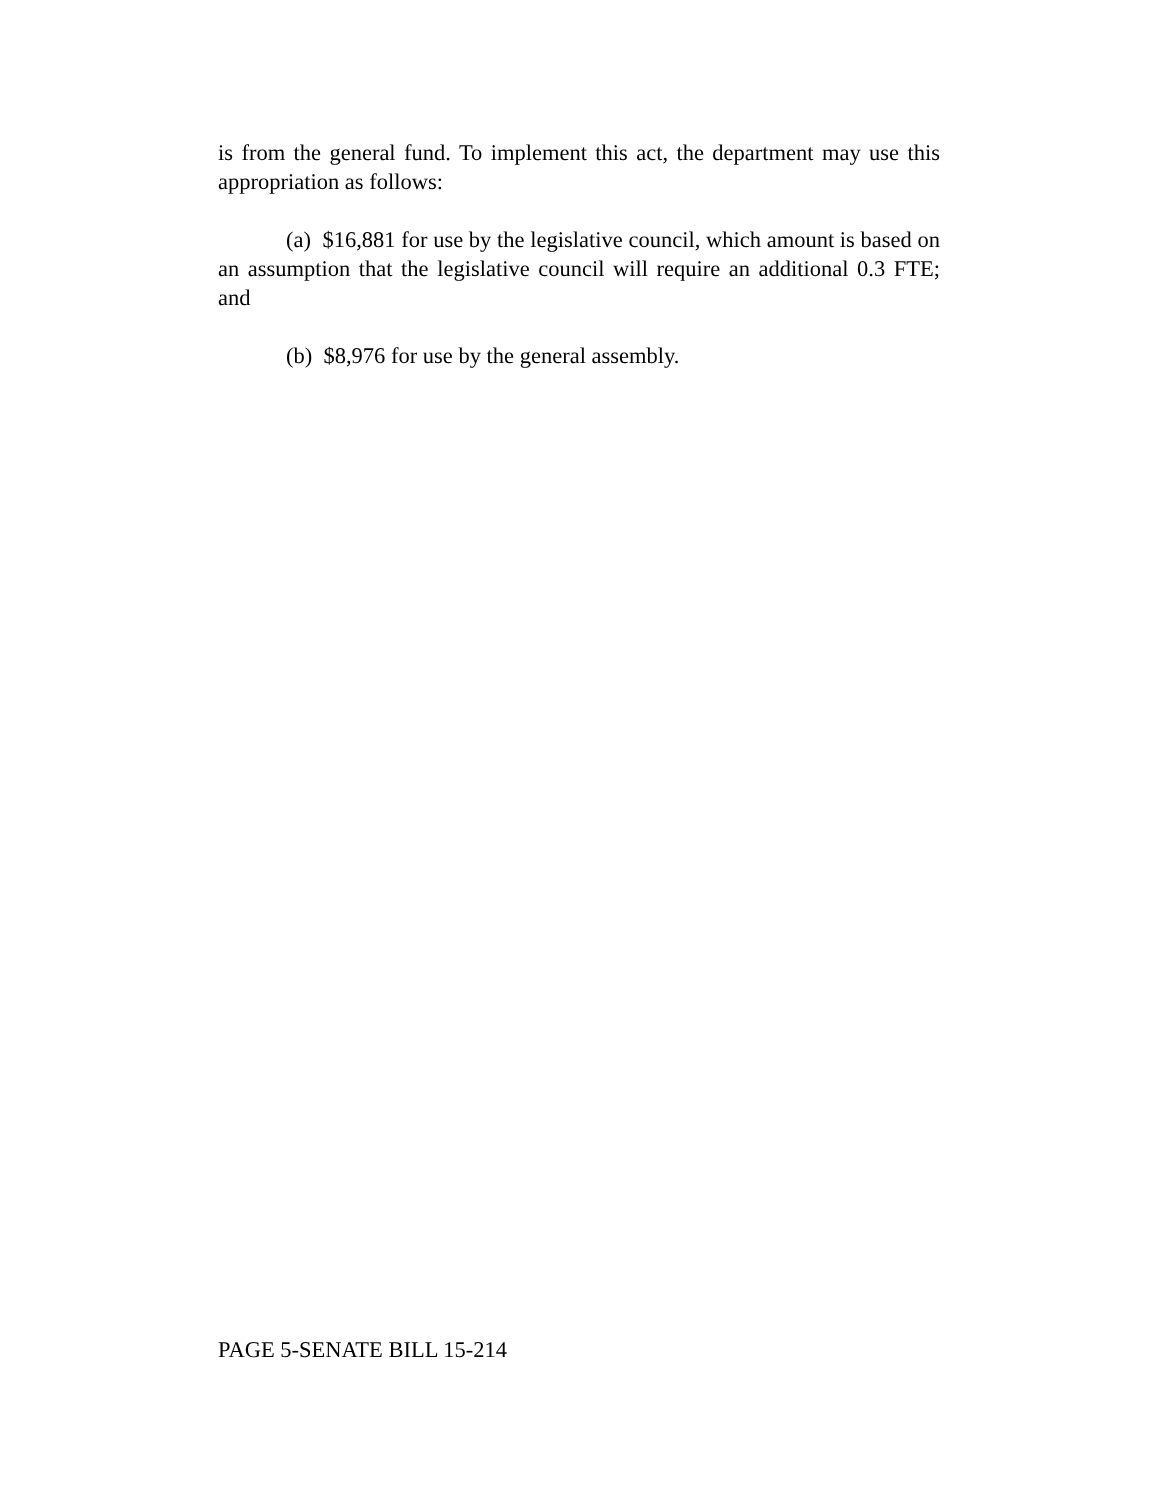is from the general fund. To implement this act, the department may use this appropriation as follows:
(a) $16,881 for use by the legislative council, which amount is based on an assumption that the legislative council will require an additional 0.3 FTE; and
(b) $8,976 for use by the general assembly.
PAGE 5-SENATE BILL 15-214